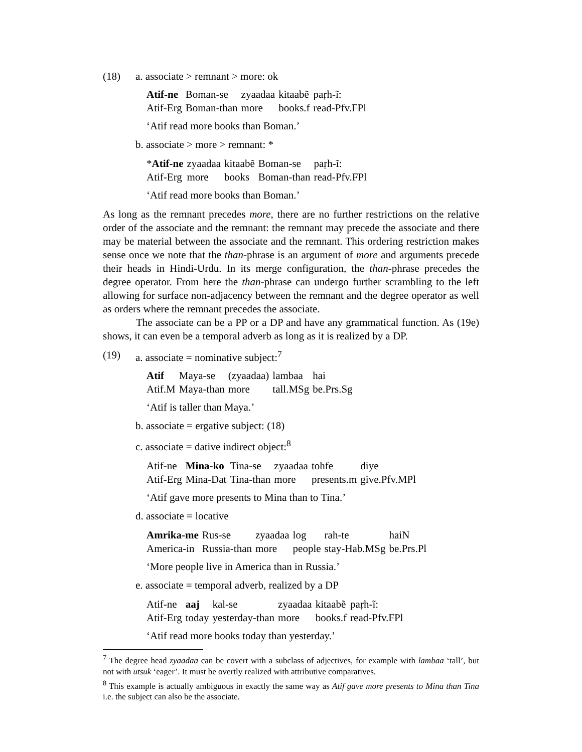(18) a. associate > remnant > more: ok
| Atif-ne | Boman-se | zyaadaa | kitaabẽ | paṛh-ĩ: |
| Atif-Erg | Boman-than | more | books.f | read-Pfv.FPl |
‘Atif read more books than Boman.’
b. associate > more > remnant: *
| * Atif-ne | zyaadaa | kitaabẽ | Boman-se | paṛh-ĩ: |
| Atif-Erg | more | books | Boman-than | read-Pfv.FPl |
‘Atif read more books than Boman.’
As long as the remnant precedes more, there are no further restrictions on the relative order of the associate and the remnant: the remnant may precede the associate and there may be material between the associate and the remnant. This ordering restriction makes sense once we note that the than-phrase is an argument of more and arguments precede their heads in Hindi-Urdu. In its merge configuration, the than-phrase precedes the degree operator. From here the than-phrase can undergo further scrambling to the left allowing for surface non-adjacency between the remnant and the degree operator as well as orders where the remnant precedes the associate.
The associate can be a PP or a DP and have any grammatical function. As (19e) shows, it can even be a temporal adverb as long as it is realized by a DP.
(19) a. associate = nominative subject:<sup>7</sup>
| Atif | Maya-se | (zyaadaa) | lambaa | hai |
| Atif.M | Maya-than | more | tall.MSg | be.Prs.Sg |
‘Atif is taller than Maya.’
b. associate = ergative subject: (18)
c. associate = dative indirect object:<sup>8</sup>
| Atif-ne | Mina-ko | Tina-se | zyaadaa | tohfe | diye |
| Atif-Erg | Mina-Dat | Tina-than | more | presents.m | give.Pfv.MPl |
‘Atif gave more presents to Mina than to Tina.’
d. associate = locative
| Amrika-me | Rus-se | zyaadaa | log | rah-te | haiN |
| America-in | Russia-than | more | people | stay-Hab.MSg | be.Prs.Pl |
‘More people live in America than in Russia.’
e. associate = temporal adverb, realized by a DP
| Atif-ne | aaj | kal-se | zyaadaa | kitaabẽ | paṛh-ĩ: |
| Atif-Erg | today | yesterday-than | more | books.f | read-Pfv.FPl |
‘Atif read more books today than yesterday.’
<sup>7</sup> The degree head zyaadaa can be covert with a subclass of adjectives, for example with lambaa ‘tall’, but not with utsuk ‘eager’. It must be overtly realized with attributive comparatives.
<sup>8</sup> This example is actually ambiguous in exactly the same way as Atif gave more presents to Mina than Tina i.e. the subject can also be the associate.